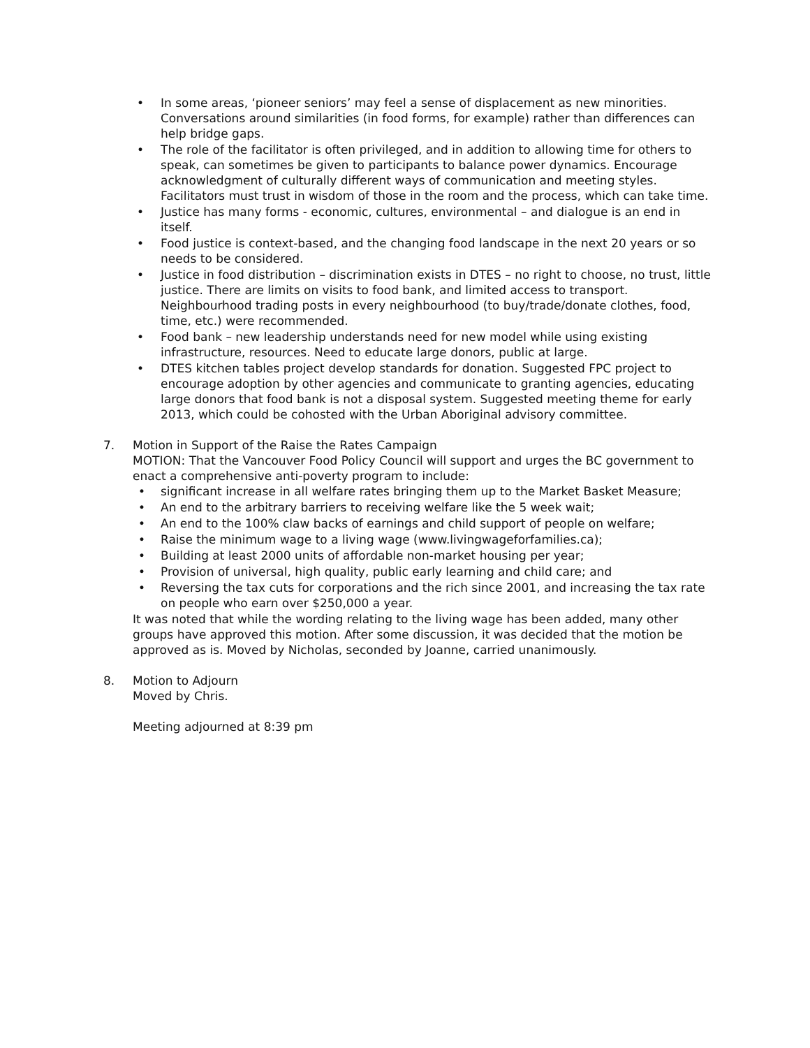• In some areas, ‘pioneer seniors’ may feel a sense of displacement as new minorities. Conversations around similarities (in food forms, for example) rather than differences can help bridge gaps.
• The role of the facilitator is often privileged, and in addition to allowing time for others to speak, can sometimes be given to participants to balance power dynamics. Encourage acknowledgment of culturally different ways of communication and meeting styles. Facilitators must trust in wisdom of those in the room and the process, which can take time.
• Justice has many forms - economic, cultures, environmental – and dialogue is an end in itself.
• Food justice is context-based, and the changing food landscape in the next 20 years or so needs to be considered.
• Justice in food distribution – discrimination exists in DTES – no right to choose, no trust, little justice. There are limits on visits to food bank, and limited access to transport. Neighbourhood trading posts in every neighbourhood (to buy/trade/donate clothes, food, time, etc.) were recommended.
• Food bank – new leadership understands need for new model while using existing infrastructure, resources. Need to educate large donors, public at large.
• DTES kitchen tables project develop standards for donation. Suggested FPC project to encourage adoption by other agencies and communicate to granting agencies, educating large donors that food bank is not a disposal system. Suggested meeting theme for early 2013, which could be cohosted with the Urban Aboriginal advisory committee.
7. Motion in Support of the Raise the Rates Campaign
MOTION: That the Vancouver Food Policy Council will support and urges the BC government to enact a comprehensive anti-poverty program to include:
• significant increase in all welfare rates bringing them up to the Market Basket Measure;
• An end to the arbitrary barriers to receiving welfare like the 5 week wait;
• An end to the 100% claw backs of earnings and child support of people on welfare;
• Raise the minimum wage to a living wage (www.livingwageforfamilies.ca);
• Building at least 2000 units of affordable non-market housing per year;
• Provision of universal, high quality, public early learning and child care; and
• Reversing the tax cuts for corporations and the rich since 2001, and increasing the tax rate on people who earn over $250,000 a year.
It was noted that while the wording relating to the living wage has been added, many other groups have approved this motion. After some discussion, it was decided that the motion be approved as is. Moved by Nicholas, seconded by Joanne, carried unanimously.
8. Motion to Adjourn
Moved by Chris.
Meeting adjourned at 8:39 pm